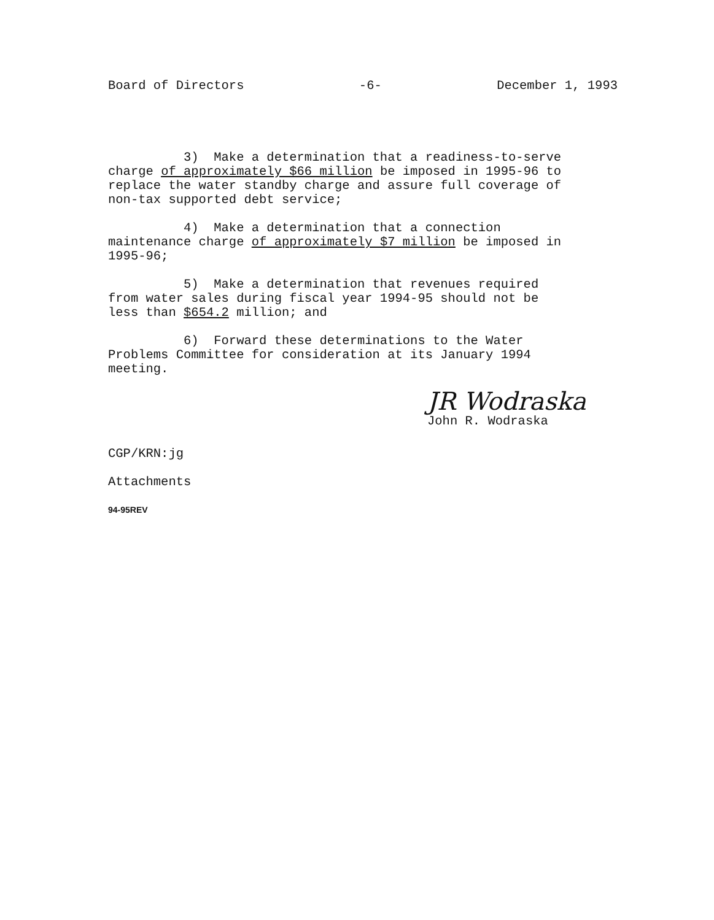Board of Directors -6- December 1, 1993
3) Make a determination that a readiness-to-serve charge of approximately $66 million be imposed in 1995-96 to replace the water standby charge and assure full coverage of non-tax supported debt service;
4) Make a determination that a connection maintenance charge of approximately $7 million be imposed in 1995-96;
5) Make a determination that revenues required from water sales during fiscal year 1994-95 should not be less than $654.2 million; and
6) Forward these determinations to the Water Problems Committee for consideration at its January 1994 meeting.
JR Wodraska
John R. Wodraska
CGP/KRN:jg
Attachments
94-95REV